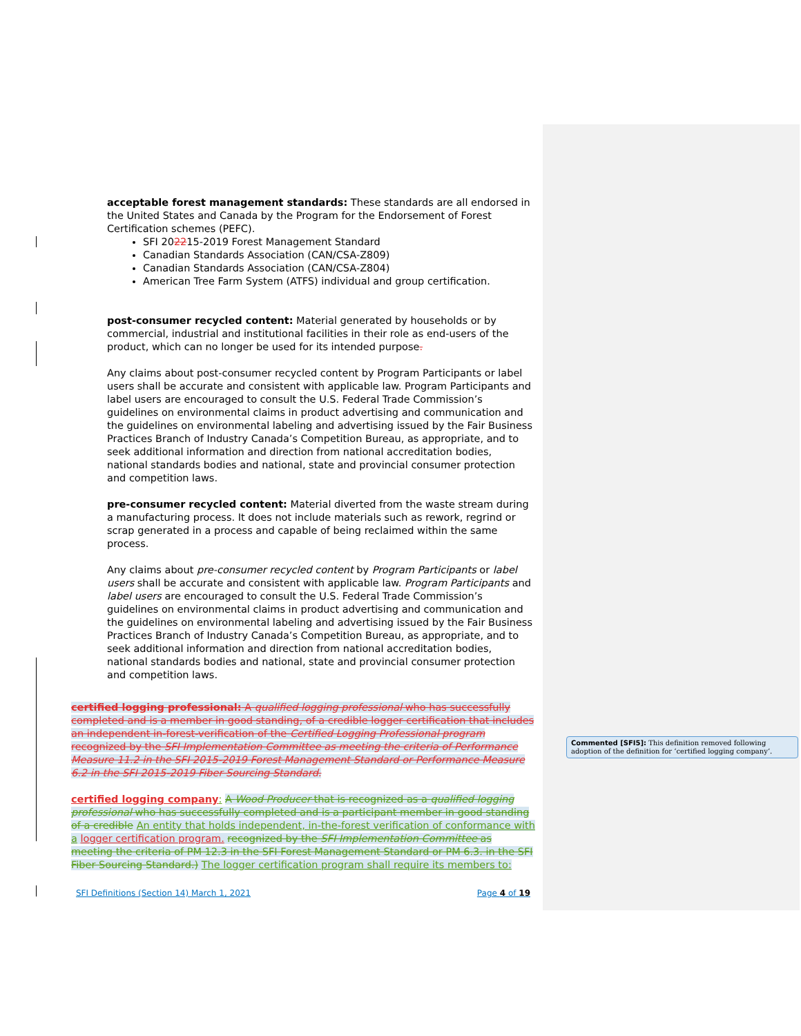acceptable forest management standards: These standards are all endorsed in the United States and Canada by the Program for the Endorsement of Forest Certification schemes (PEFC).
SFI 202215-2019 Forest Management Standard
Canadian Standards Association (CAN/CSA-Z809)
Canadian Standards Association (CAN/CSA-Z804)
American Tree Farm System (ATFS) individual and group certification.
post-consumer recycled content: Material generated by households or by commercial, industrial and institutional facilities in their role as end-users of the product, which can no longer be used for its intended purpose.
Any claims about post-consumer recycled content by Program Participants or label users shall be accurate and consistent with applicable law. Program Participants and label users are encouraged to consult the U.S. Federal Trade Commission’s guidelines on environmental claims in product advertising and communication and the guidelines on environmental labeling and advertising issued by the Fair Business Practices Branch of Industry Canada’s Competition Bureau, as appropriate, and to seek additional information and direction from national accreditation bodies, national standards bodies and national, state and provincial consumer protection and competition laws.
pre-consumer recycled content: Material diverted from the waste stream during a manufacturing process. It does not include materials such as rework, regrind or scrap generated in a process and capable of being reclaimed within the same process.
Any claims about pre-consumer recycled content by Program Participants or label users shall be accurate and consistent with applicable law. Program Participants and label users are encouraged to consult the U.S. Federal Trade Commission’s guidelines on environmental claims in product advertising and communication and the guidelines on environmental labeling and advertising issued by the Fair Business Practices Branch of Industry Canada’s Competition Bureau, as appropriate, and to seek additional information and direction from national accreditation bodies, national standards bodies and national, state and provincial consumer protection and competition laws.
certified logging professional: A qualified logging professional who has successfully completed and is a member in good standing, of a credible logger certification that includes an independent in-forest-verification of the Certified Logging Professional program recognized by the SFI Implementation Committee as meeting the criteria of Performance Measure 11.2 in the SFI 2015-2019 Forest Management Standard or Performance Measure 6.2 in the SFI 2015-2019 Fiber Sourcing Standard.
certified logging company: A Wood Producer that is recognized as a qualified logging professional who has successfully completed and is a participant member in good standing of a credible An entity that holds independent, in-the-forest verification of conformance with a logger certification program. recognized by the SFI Implementation Committee as meeting the criteria of PM 12.3 in the SFI Forest Management Standard or PM 6.3. in the SFI Fiber Sourcing Standard.) The logger certification program shall require its members to:
Commented [SFI5]: This definition removed following adoption of the definition for ‘certified logging company’.
SFI Definitions (Section 14) March 1, 2021 Page 4 of 19